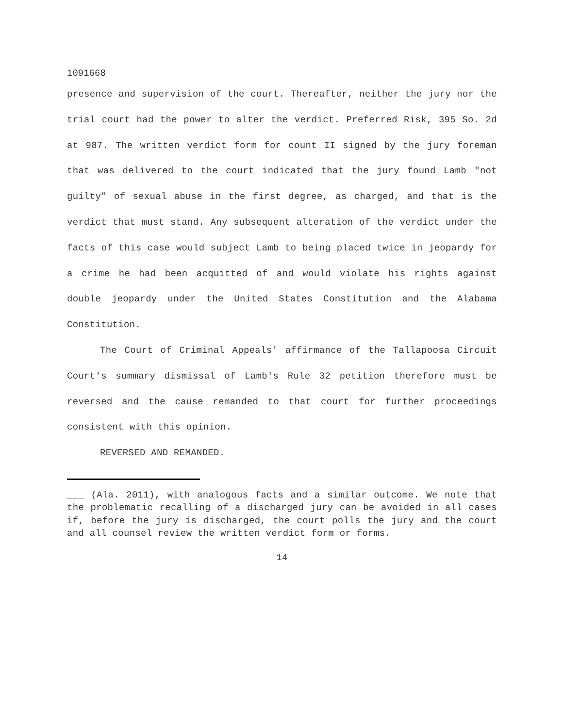1091668
presence and supervision of the court. Thereafter, neither the jury nor the trial court had the power to alter the verdict. Preferred Risk, 395 So. 2d at 987. The written verdict form for count II signed by the jury foreman that was delivered to the court indicated that the jury found Lamb "not guilty" of sexual abuse in the first degree, as charged, and that is the verdict that must stand. Any subsequent alteration of the verdict under the facts of this case would subject Lamb to being placed twice in jeopardy for a crime he had been acquitted of and would violate his rights against double jeopardy under the United States Constitution and the Alabama Constitution.
The Court of Criminal Appeals' affirmance of the Tallapoosa Circuit Court's summary dismissal of Lamb's Rule 32 petition therefore must be reversed and the cause remanded to that court for further proceedings consistent with this opinion.
REVERSED AND REMANDED.
___ (Ala. 2011), with analogous facts and a similar outcome. We note that the problematic recalling of a discharged jury can be avoided in all cases if, before the jury is discharged, the court polls the jury and the court and all counsel review the written verdict form or forms.
14